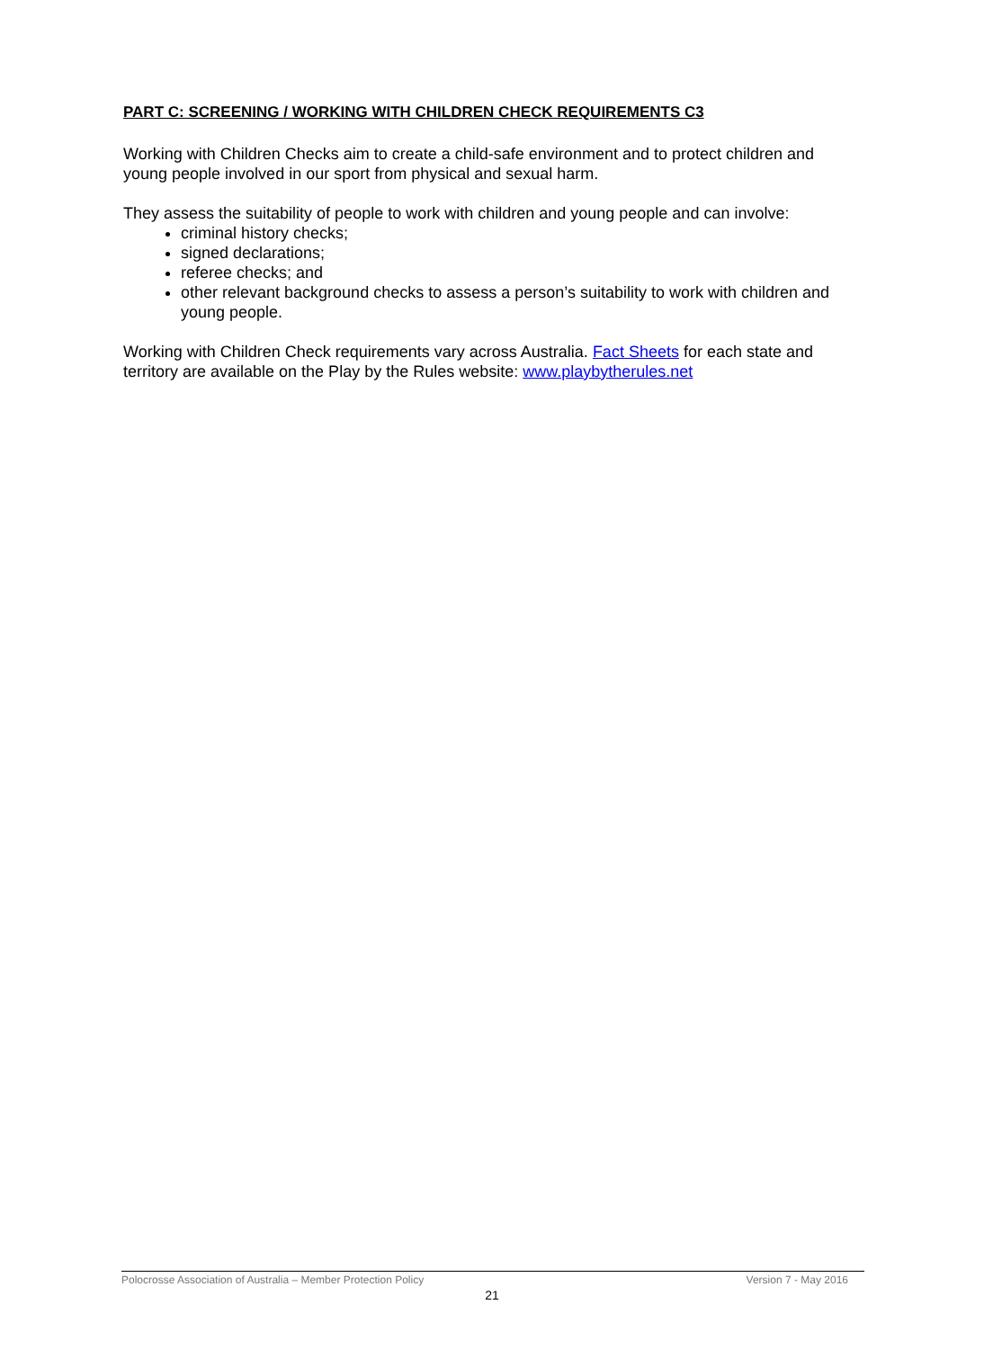PART C: SCREENING / WORKING WITH CHILDREN CHECK REQUIREMENTS C3
Working with Children Checks aim to create a child-safe environment and to protect children and young people involved in our sport from physical and sexual harm.
They assess the suitability of people to work with children and young people and can involve:
criminal history checks;
signed declarations;
referee checks; and
other relevant background checks to assess a person’s suitability to work with children and young people.
Working with Children Check requirements vary across Australia. Fact Sheets for each state and territory are available on the Play by the Rules website: www.playbytherules.net
Polocrosse Association of Australia – Member Protection Policy Version 7 - May 2016
21